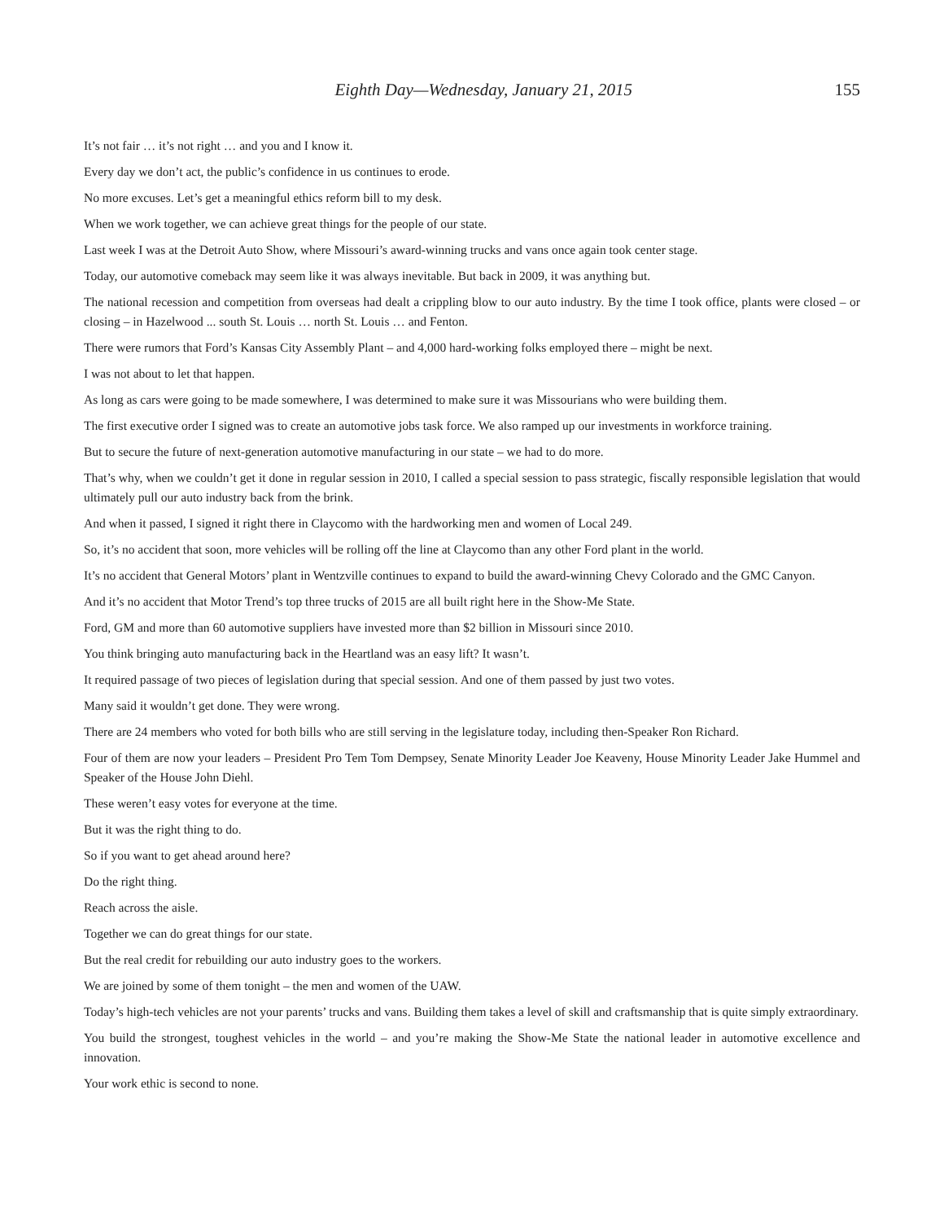Eighth Day—Wednesday, January 21, 2015 155
It’s not fair … it’s not right … and you and I know it.
Every day we don’t act, the public’s confidence in us continues to erode.
No more excuses. Let’s get a meaningful ethics reform bill to my desk.
When we work together, we can achieve great things for the people of our state.
Last week I was at the Detroit Auto Show, where Missouri’s award-winning trucks and vans once again took center stage.
Today, our automotive comeback may seem like it was always inevitable. But back in 2009, it was anything but.
The national recession and competition from overseas had dealt a crippling blow to our auto industry. By the time I took office, plants were closed – or closing – in Hazelwood ... south St. Louis … north St. Louis … and Fenton.
There were rumors that Ford’s Kansas City Assembly Plant – and 4,000 hard-working folks employed there – might be next.
I was not about to let that happen.
As long as cars were going to be made somewhere, I was determined to make sure it was Missourians who were building them.
The first executive order I signed was to create an automotive jobs task force. We also ramped up our investments in workforce training.
But to secure the future of next-generation automotive manufacturing in our state – we had to do more.
That’s why, when we couldn’t get it done in regular session in 2010, I called a special session to pass strategic, fiscally responsible legislation that would ultimately pull our auto industry back from the brink.
And when it passed, I signed it right there in Claycomo with the hardworking men and women of Local 249.
So, it’s no accident that soon, more vehicles will be rolling off the line at Claycomo than any other Ford plant in the world.
It’s no accident that General Motors’ plant in Wentzville continues to expand to build the award-winning Chevy Colorado and the GMC Canyon.
And it’s no accident that Motor Trend’s top three trucks of 2015 are all built right here in the Show-Me State.
Ford, GM and more than 60 automotive suppliers have invested more than $2 billion in Missouri since 2010.
You think bringing auto manufacturing back in the Heartland was an easy lift? It wasn’t.
It required passage of two pieces of legislation during that special session. And one of them passed by just two votes.
Many said it wouldn’t get done. They were wrong.
There are 24 members who voted for both bills who are still serving in the legislature today, including then-Speaker Ron Richard.
Four of them are now your leaders – President Pro Tem Tom Dempsey, Senate Minority Leader Joe Keaveny, House Minority Leader Jake Hummel and Speaker of the House John Diehl.
These weren’t easy votes for everyone at the time.
But it was the right thing to do.
So if you want to get ahead around here?
Do the right thing.
Reach across the aisle.
Together we can do great things for our state.
But the real credit for rebuilding our auto industry goes to the workers.
We are joined by some of them tonight – the men and women of the UAW.
Today’s high-tech vehicles are not your parents’ trucks and vans. Building them takes a level of skill and craftsmanship that is quite simply extraordinary.
You build the strongest, toughest vehicles in the world – and you’re making the Show-Me State the national leader in automotive excellence and innovation.
Your work ethic is second to none.